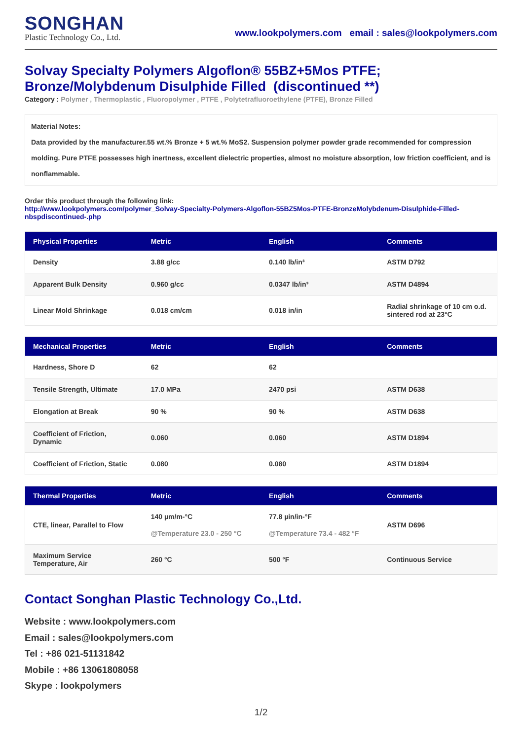SONGHAN
Plastic Technology Co., Ltd.
www.lookpolymers.com email : sales@lookpolymers.com
Solvay Specialty Polymers Algoflon® 55BZ+5Mos PTFE; Bronze/Molybdenum Disulphide Filled (discontinued **)
Category : Polymer , Thermoplastic , Fluoropolymer , PTFE , Polytetrafluoroethylene (PTFE), Bronze Filled
Material Notes:
Data provided by the manufacturer.55 wt.% Bronze + 5 wt.% MoS2. Suspension polymer powder grade recommended for compression molding. Pure PTFE possesses high inertness, excellent dielectric properties, almost no moisture absorption, low friction coefficient, and is nonflammable.
Order this product through the following link:
http://www.lookpolymers.com/polymer_Solvay-Specialty-Polymers-Algoflon-55BZ5Mos-PTFE-BronzeMolybdenum-Disulphide-Filled-nbspdiscontinued-.php
| Physical Properties | Metric | English | Comments |
| --- | --- | --- | --- |
| Density | 3.88 g/cc | 0.140 lb/in³ | ASTM D792 |
| Apparent Bulk Density | 0.960 g/cc | 0.0347 lb/in³ | ASTM D4894 |
| Linear Mold Shrinkage | 0.018 cm/cm | 0.018 in/in | Radial shrinkage of 10 cm o.d. sintered rod at 23°C |
| Mechanical Properties | Metric | English | Comments |
| --- | --- | --- | --- |
| Hardness, Shore D | 62 | 62 | |
| Tensile Strength, Ultimate | 17.0 MPa | 2470 psi | ASTM D638 |
| Elongation at Break | 90 % | 90 % | ASTM D638 |
| Coefficient of Friction, Dynamic | 0.060 | 0.060 | ASTM D1894 |
| Coefficient of Friction, Static | 0.080 | 0.080 | ASTM D1894 |
| Thermal Properties | Metric | English | Comments |
| --- | --- | --- | --- |
| CTE, linear, Parallel to Flow | 140 µm/m-°C @Temperature 23.0 - 250 °C | 77.8 µin/in-°F @Temperature 73.4 - 482 °F | ASTM D696 |
| Maximum Service Temperature, Air | 260 °C | 500 °F | Continuous Service |
Contact Songhan Plastic Technology Co.,Ltd.
Website : www.lookpolymers.com
Email : sales@lookpolymers.com
Tel : +86 021-51131842
Mobile : +86 13061808058
Skype : lookpolymers
1/2